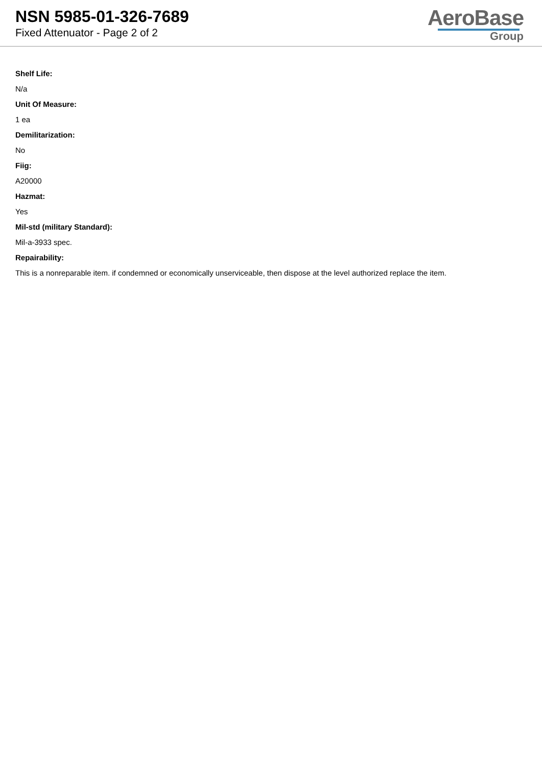NSN 5985-01-326-7689
Fixed Attenuator - Page 2 of 2
AeroBase
Group
Shelf Life:
N/a
Unit Of Measure:
1 ea
Demilitarization:
No
Fiig:
A20000
Hazmat:
Yes
Mil-std (military Standard):
Mil-a-3933 spec.
Repairability:
This is a nonreparable item. if condemned or economically unserviceable, then dispose at the level authorized replace the item.